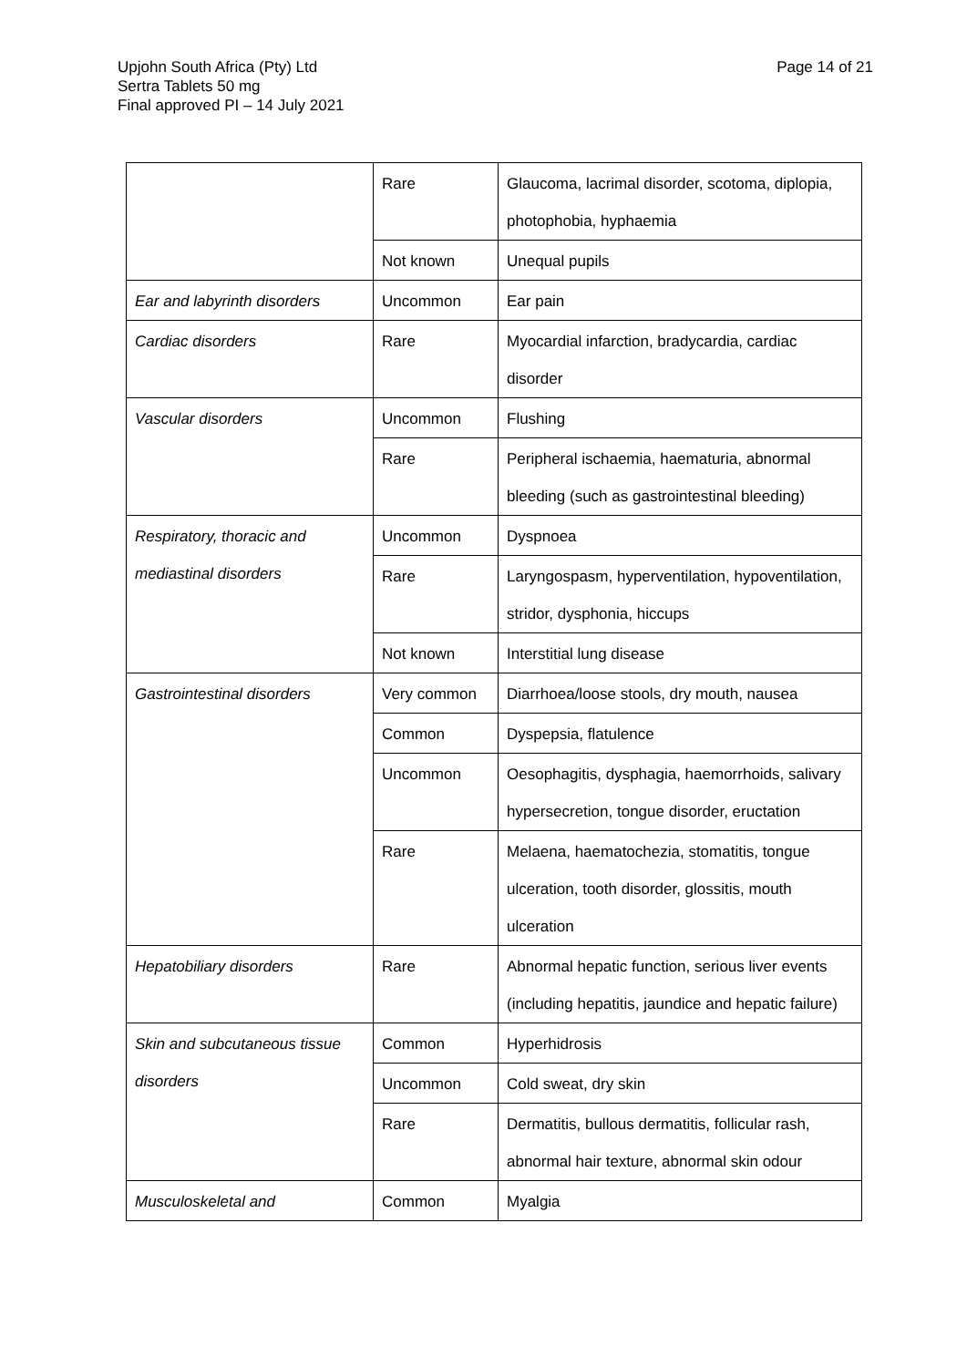Upjohn South Africa (Pty) Ltd
Sertra Tablets 50 mg
Final approved PI – 14 July 2021
Page 14 of 21
| | Rare | Glaucoma, lacrimal disorder, scotoma, diplopia, photophobia, hyphaemia |
| | Not known | Unequal pupils |
| Ear and labyrinth disorders | Uncommon | Ear pain |
| Cardiac disorders | Rare | Myocardial infarction, bradycardia, cardiac disorder |
| Vascular disorders | Uncommon | Flushing |
| | Rare | Peripheral ischaemia, haematuria, abnormal bleeding (such as gastrointestinal bleeding) |
| Respiratory, thoracic and mediastinal disorders | Uncommon | Dyspnoea |
| | Rare | Laryngospasm, hyperventilation, hypoventilation, stridor, dysphonia, hiccups |
| | Not known | Interstitial lung disease |
| Gastrointestinal disorders | Very common | Diarrhoea/loose stools, dry mouth, nausea |
| | Common | Dyspepsia, flatulence |
| | Uncommon | Oesophagitis, dysphagia, haemorrhoids, salivary hypersecretion, tongue disorder, eructation |
| | Rare | Melaena, haematochezia, stomatitis, tongue ulceration, tooth disorder, glossitis, mouth ulceration |
| Hepatobiliary disorders | Rare | Abnormal hepatic function, serious liver events (including hepatitis, jaundice and hepatic failure) |
| Skin and subcutaneous tissue disorders | Common | Hyperhidrosis |
| | Uncommon | Cold sweat, dry skin |
| | Rare | Dermatitis, bullous dermatitis, follicular rash, abnormal hair texture, abnormal skin odour |
| Musculoskeletal and | Common | Myalgia |